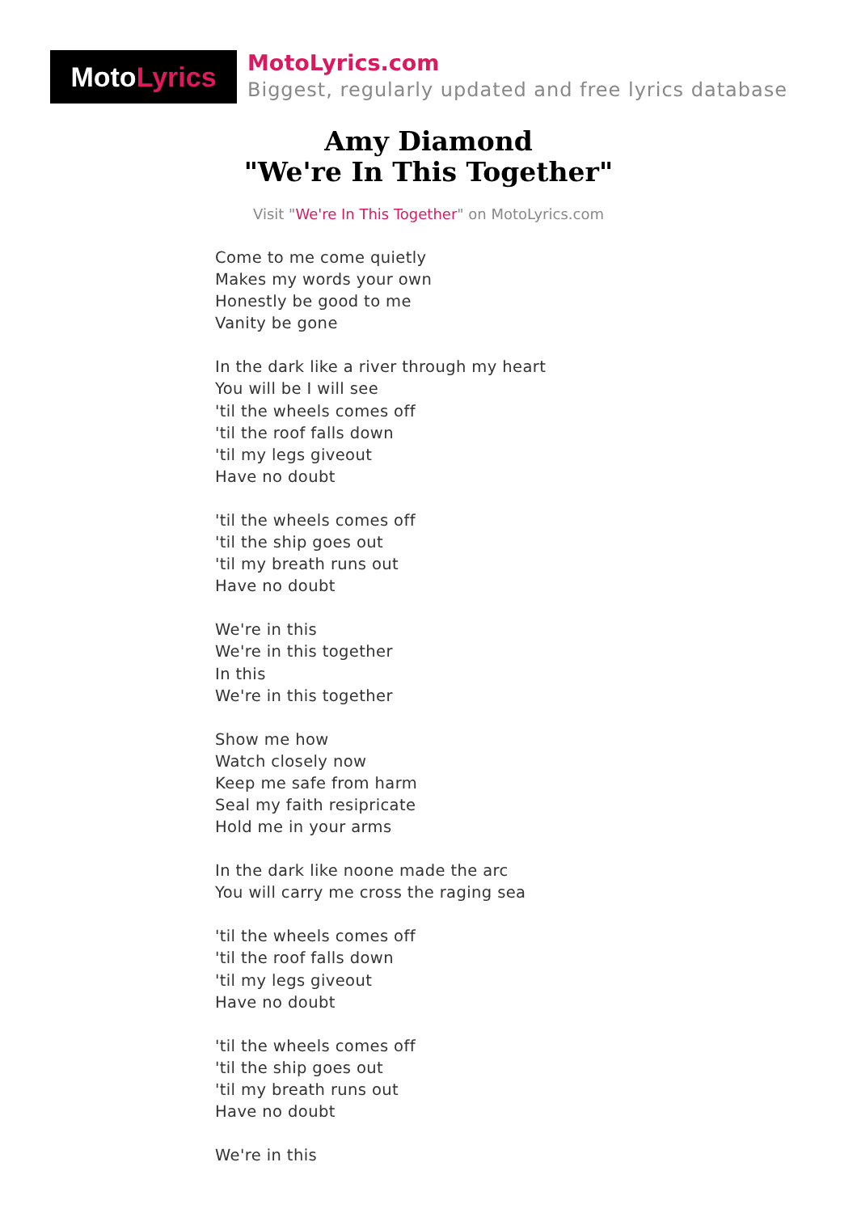MotoLyrics
MotoLyrics.com
Biggest, regularly updated and free lyrics database
Amy Diamond
"We're In This Together"
Visit "We're In This Together" on MotoLyrics.com
Come to me come quietly
Makes my words your own
Honestly be good to me
Vanity be gone
In the dark like a river through my heart
You will be I will see
'til the wheels comes off
'til the roof falls down
'til my legs giveout
Have no doubt
'til the wheels comes off
'til the ship goes out
'til my breath runs out
Have no doubt
We're in this
We're in this together
In this
We're in this together
Show me how
Watch closely now
Keep me safe from harm
Seal my faith resipricate
Hold me in your arms
In the dark like noone made the arc
You will carry me cross the raging sea
'til the wheels comes off
'til the roof falls down
'til my legs giveout
Have no doubt
'til the wheels comes off
'til the ship goes out
'til my breath runs out
Have no doubt
We're in this